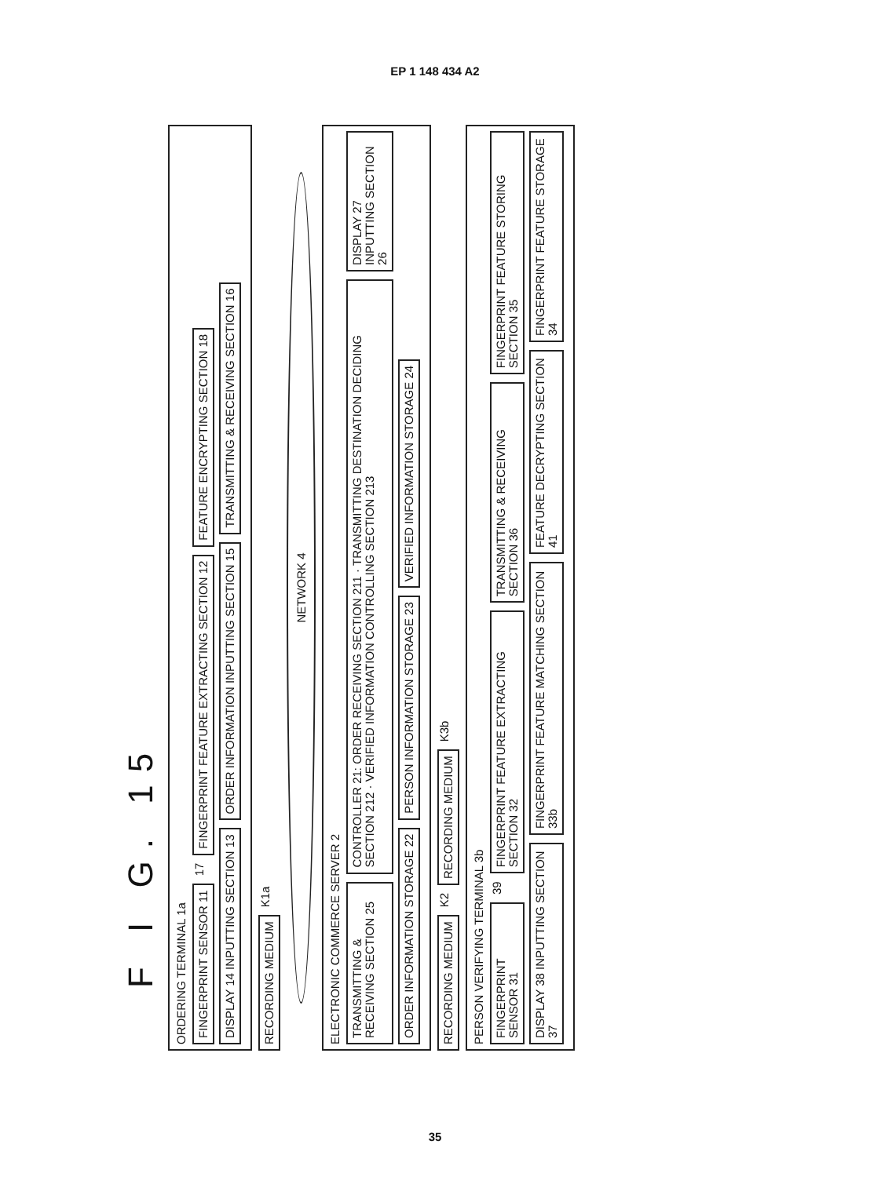EP 1 148 434 A2
F I G. 15
ORDERING TERMINAL 1a
FINGERPRINT SENSOR 11
17
FINGERPRINT FEATURE EXTRACTING SECTION 12
FEATURE ENCRYPTING SECTION 18
DISPLAY 14 INPUTTING SECTION 13
ORDER INFORMATION INPUTTING SECTION 15
TRANSMITTING & RECEIVING SECTION 16
RECORDING MEDIUM
K1a
NETWORK 4
ELECTRONIC COMMERCE SERVER 2
TRANSMITTING & RECEIVING SECTION 25
CONTROLLER 21: ORDER RECEIVING SECTION 211 · TRANSMITTING DESTINATION DECIDING SECTION 212 · VERIFIED INFORMATION CONTROLLING SECTION 213
DISPLAY 27 INPUTTING SECTION 26
ORDER INFORMATION STORAGE 22
PERSON INFORMATION STORAGE 23
VERIFIED INFORMATION STORAGE 24
RECORDING MEDIUM
K2
RECORDING MEDIUM
K3b
PERSON VERIFYING TERMINAL 3b
FINGERPRINT SENSOR 31
39
FINGERPRINT FEATURE EXTRACTING SECTION 32
TRANSMITTING & RECEIVING SECTION 36
FINGERPRINT FEATURE STORING SECTION 35
DISPLAY 38 INPUTTING SECTION 37
FINGERPRINT FEATURE MATCHING SECTION 33b
FEATURE DECRYPTING SECTION 41
FINGERPRINT FEATURE STORAGE 34
35